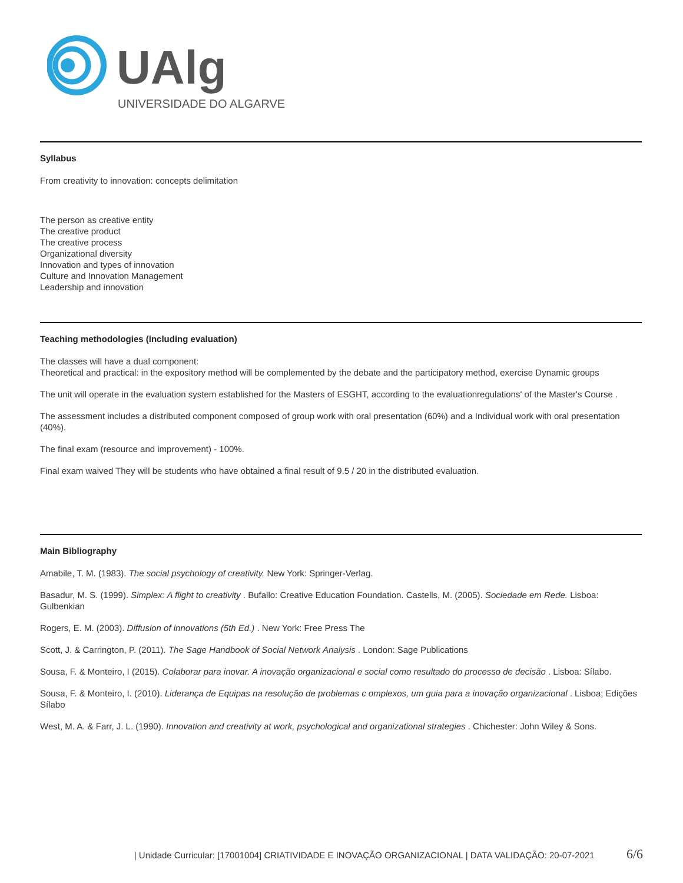UAlg
UNIVERSIDADE DO ALGARVE
Syllabus
From creativity to innovation: concepts delimitation
The person as creative entity
The creative product
The creative process
Organizational diversity
Innovation and types of innovation
Culture and Innovation Management
Leadership and innovation
Teaching methodologies (including evaluation)
The classes will have a dual component:
Theoretical and practical: in the expository method will be complemented by the debate and the participatory method, exercise Dynamic groups
The unit will operate in the evaluation system established for the Masters of ESGHT, according to the evaluationregulations' of the Master's Course .
The assessment includes a distributed component composed of group work with oral presentation (60%) and a Individual work with oral presentation (40%).
The final exam (resource and improvement) - 100%.
Final exam waived They will be students who have obtained a final result of 9.5 / 20 in the distributed evaluation.
Main Bibliography
Amabile, T. M. (1983). The social psychology of creativity. New York: Springer-Verlag.
Basadur, M. S. (1999). Simplex: A flight to creativity . Bufallo: Creative Education Foundation. Castells, M. (2005). Sociedade em Rede. Lisboa: Gulbenkian
Rogers, E. M. (2003). Diffusion of innovations (5th Ed.) . New York: Free Press The
Scott, J. & Carrington, P. (2011). The Sage Handbook of Social Network Analysis . London: Sage Publications
Sousa, F. & Monteiro, I (2015). Colaborar para inovar. A inovação organizacional e social como resultado do processo de decisão . Lisboa: Sílabo.
Sousa, F. & Monteiro, I. (2010). Liderança de Equipas na resolução de problemas c omplexos, um guia para a inovação organizacional . Lisboa; Edições Sílabo
West, M. A. & Farr, J. L. (1990). Innovation and creativity at work, psychological and organizational strategies . Chichester: John Wiley & Sons.
| Unidade Curricular: [17001004] CRIATIVIDADE E INOVAÇÃO ORGANIZACIONAL | DATA VALIDAÇÃO: 20-07-2021 6/6